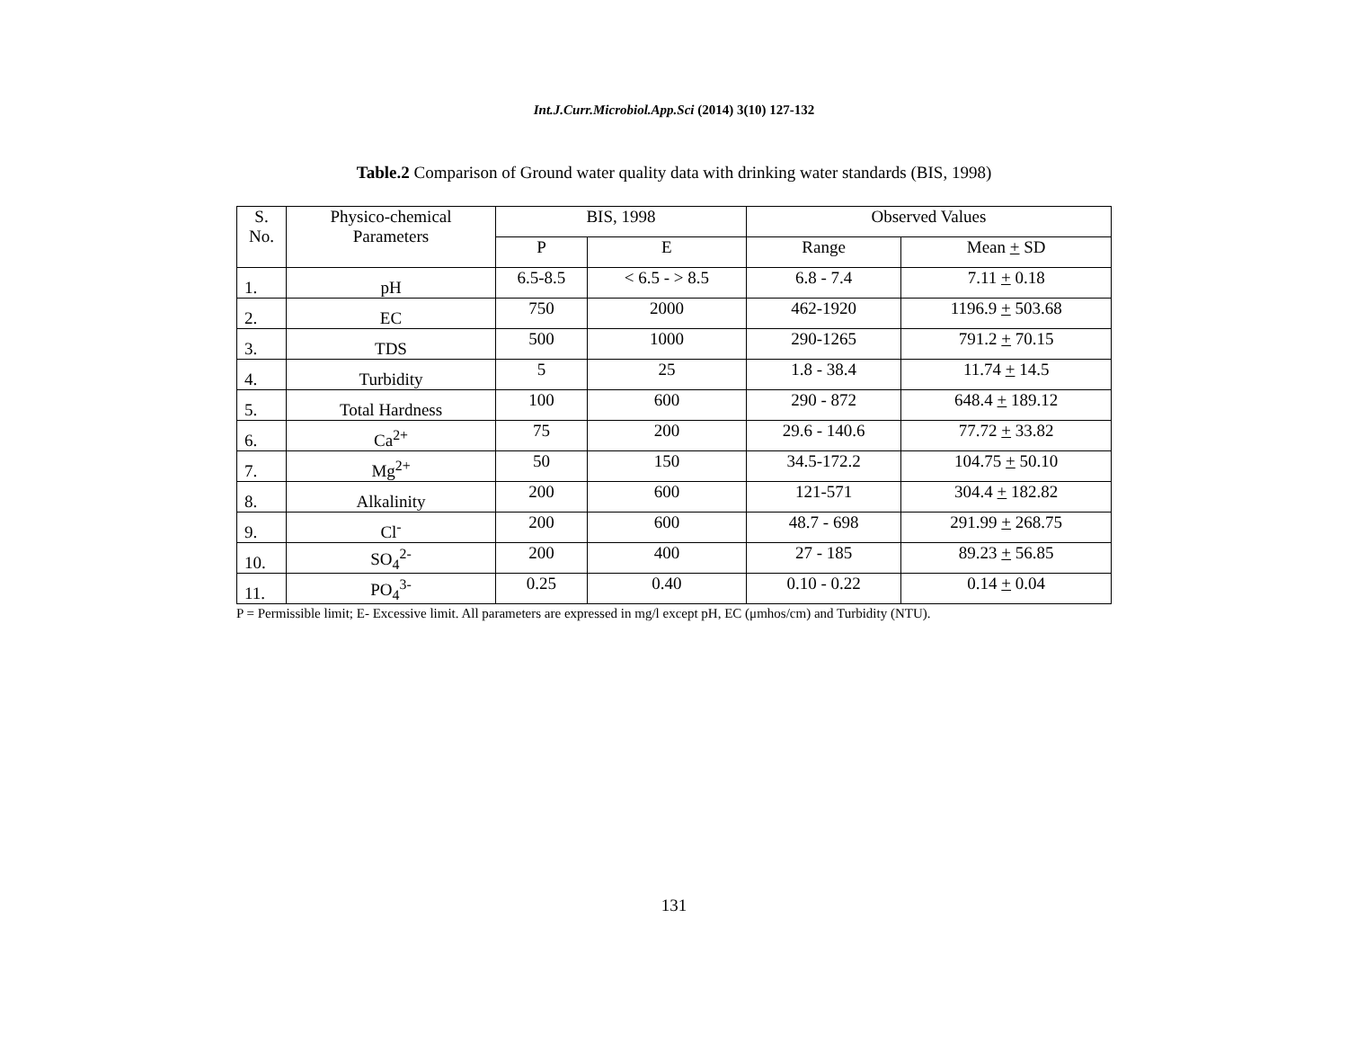Int.J.Curr.Microbiol.App.Sci (2014) 3(10) 127-132
Table.2 Comparison of Ground water quality data with drinking water standards (BIS, 1998)
| S. No. | Physico-chemical Parameters | BIS, 1998 | | Observed Values | |
| --- | --- | --- | --- | --- | --- |
| | | P | E | Range | Mean + SD |
| 1. | pH | 6.5-8.5 | < 6.5 - > 8.5 | 6.8 - 7.4 | 7.11 + 0.18 |
| 2. | EC | 750 | 2000 | 462-1920 | 1196.9 + 503.68 |
| 3. | TDS | 500 | 1000 | 290-1265 | 791.2 + 70.15 |
| 4. | Turbidity | 5 | 25 | 1.8 - 38.4 | 11.74 + 14.5 |
| 5. | Total Hardness | 100 | 600 | 290 - 872 | 648.4 + 189.12 |
| 6. | Ca<sup>2+</sup> | 75 | 200 | 29.6 - 140.6 | 77.72 + 33.82 |
| 7. | Mg<sup>2+</sup> | 50 | 150 | 34.5-172.2 | 104.75 + 50.10 |
| 8. | Alkalinity | 200 | 600 | 121-571 | 304.4 + 182.82 |
| 9. | Cl<sup>-</sup> | 200 | 600 | 48.7 - 698 | 291.99 + 268.75 |
| 10. | SO<sub>4</sub><sup>2-</sup> | 200 | 400 | 27 - 185 | 89.23 + 56.85 |
| 11. | PO<sub>4</sub><sup>3-</sup> | 0.25 | 0.40 | 0.10 - 0.22 | 0.14 + 0.04 |
P = Permissible limit; E- Excessive limit. All parameters are expressed in mg/l except pH, EC (μmhos/cm) and Turbidity (NTU).
131